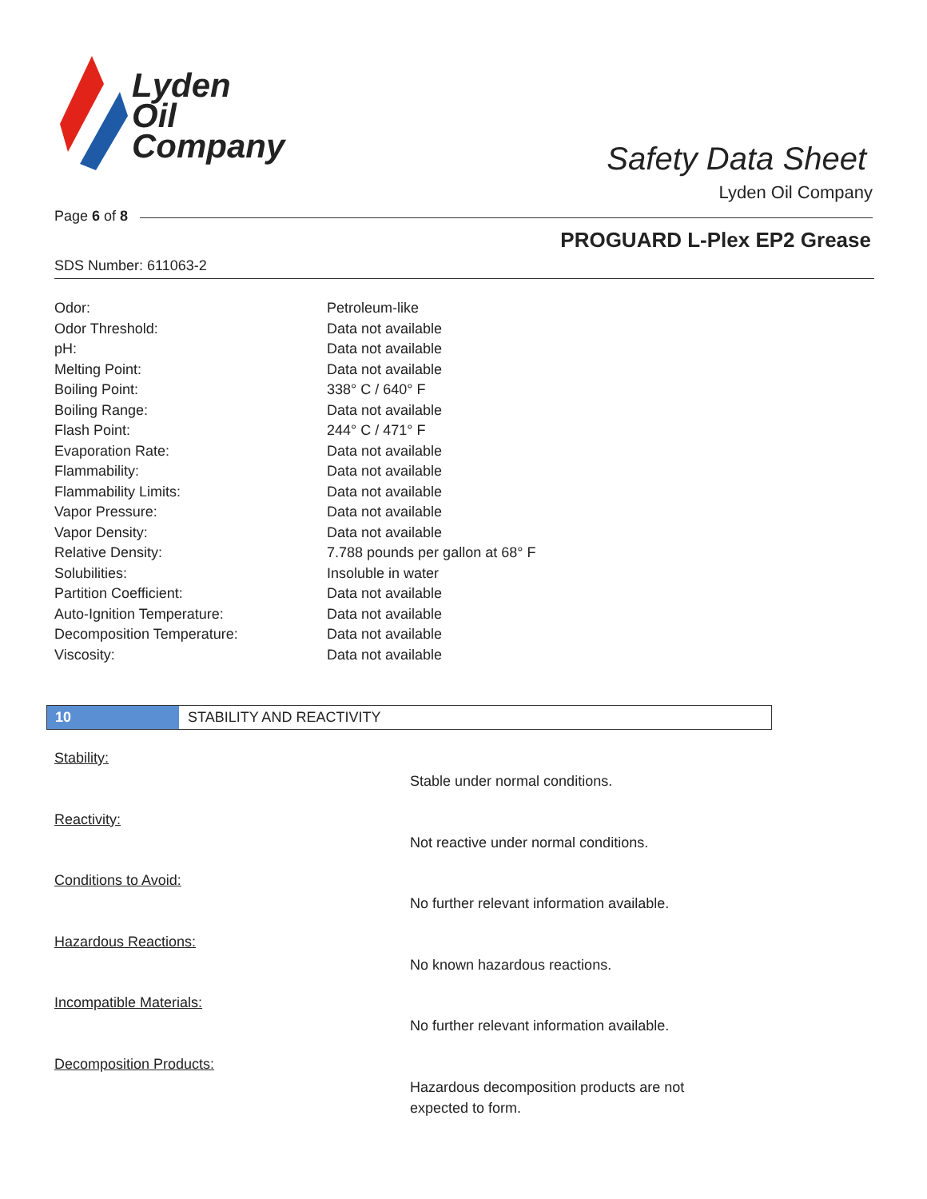Lyden
Oil
Company
Safety Data Sheet
Lyden Oil Company
Page 6 of 8
PROGUARD L-Plex EP2 Grease
SDS Number: 611063-2
| Odor: | Petroleum-like |
| Odor Threshold: | Data not available |
| pH: | Data not available |
| Melting Point: | Data not available |
| Boiling Point: | 338° C / 640° F |
| Boiling Range: | Data not available |
| Flash Point: | 244° C / 471° F |
| Evaporation Rate: | Data not available |
| Flammability: | Data not available |
| Flammability Limits: | Data not available |
| Vapor Pressure: | Data not available |
| Vapor Density: | Data not available |
| Relative Density: | 7.788 pounds per gallon at 68° F |
| Solubilities: | Insoluble in water |
| Partition Coefficient: | Data not available |
| Auto-Ignition Temperature: | Data not available |
| Decomposition Temperature: | Data not available |
| Viscosity: | Data not available |
10 STABILITY AND REACTIVITY
Stability:
Stable under normal conditions.
Reactivity:
Not reactive under normal conditions.
Conditions to Avoid:
No further relevant information available.
Hazardous Reactions:
No known hazardous reactions.
Incompatible Materials:
No further relevant information available.
Decomposition Products:
Hazardous decomposition products are not
expected to form.